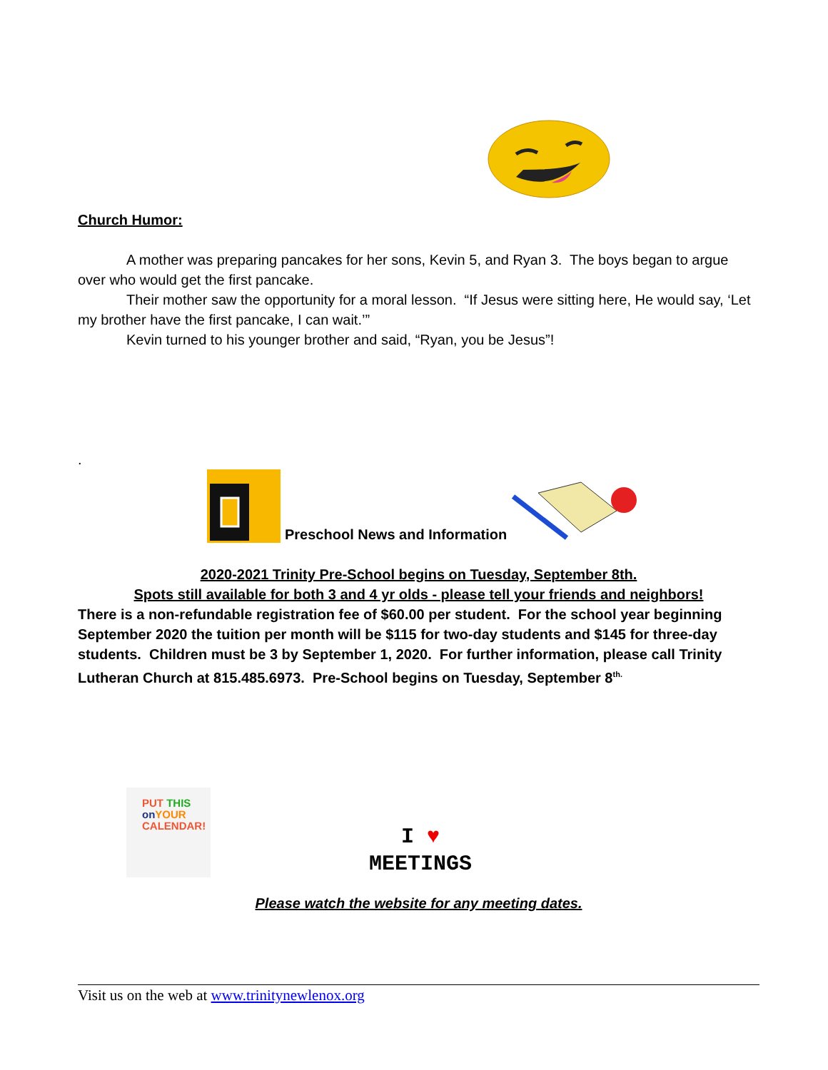Church Humor:
A mother was preparing pancakes for her sons, Kevin 5, and Ryan 3. The boys began to argue over who would get the first pancake.
Their mother saw the opportunity for a moral lesson. “If Jesus were sitting here, He would say, ‘Let my brother have the first pancake, I can wait.’”
Kevin turned to his younger brother and said, “Ryan, you be Jesus”!
.
Preschool News and Information
2020-2021 Trinity Pre-School begins on Tuesday, September 8th.
Spots still available for both 3 and 4 yr olds - please tell your friends and neighbors!
There is a non-refundable registration fee of $60.00 per student. For the school year beginning September 2020 the tuition per month will be $115 for two-day students and $145 for three-day students. Children must be 3 by September 1, 2020. For further information, please call Trinity Lutheran Church at 815.485.6973. Pre-School begins on Tuesday, September 8<sup>th.</sup>
PUT THIS
on YOUR
CALENDAR!
I ♥
MEETINGS
Please watch the website for any meeting dates.
Visit us on the web at www.trinitynewlenox.org